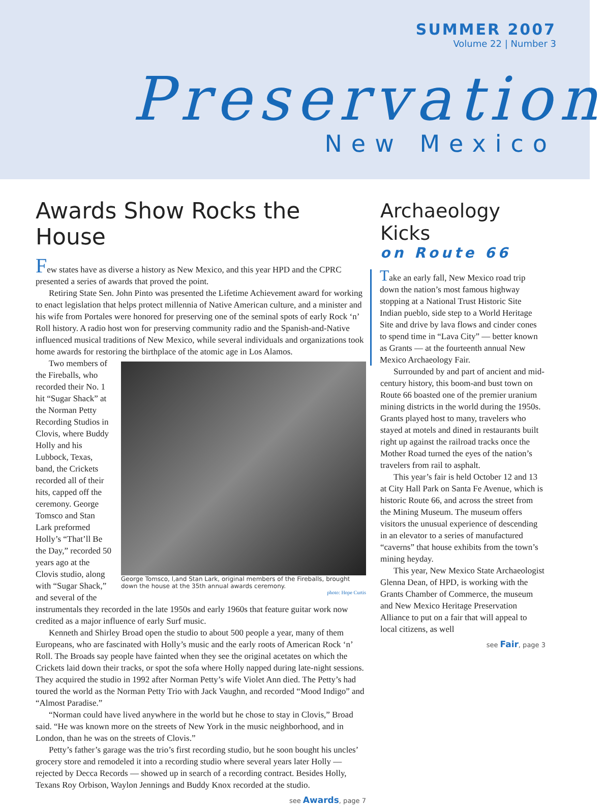SUMMER 2007
Volume 22 | Number 3
Preservation
New Mexico
Awards Show Rocks the House
Few states have as diverse a history as New Mexico, and this year HPD and the CPRC presented a series of awards that proved the point.
Retiring State Sen. John Pinto was presented the Lifetime Achievement award for working to enact legislation that helps protect millennia of Native American culture, and a minister and his wife from Portales were honored for preserving one of the seminal spots of early Rock ‘n’ Roll history. A radio host won for preserving community radio and the Spanish-and-Native influenced musical traditions of New Mexico, while several individuals and organizations took home awards for restoring the birthplace of the atomic age in Los Alamos.
George Tomsco, l,and Stan Lark, original members of the Fireballs, brought down the house at the 35th annual awards ceremony.
photo: Hope Curtis
Two members of the Fireballs, who recorded their No. 1 hit “Sugar Shack” at the Norman Petty Recording Studios in Clovis, where Buddy Holly and his Lubbock, Texas, band, the Crickets recorded all of their hits, capped off the ceremony. George Tomsco and Stan Lark preformed Holly’s “That’ll Be the Day,” recorded 50 years ago at the Clovis studio, along with “Sugar Shack,” and several of the instrumentals they recorded in the late 1950s and early 1960s that feature guitar work now credited as a major influence of early Surf music.
Kenneth and Shirley Broad open the studio to about 500 people a year, many of them Europeans, who are fascinated with Holly’s music and the early roots of American Rock ‘n’ Roll. The Broads say people have fainted when they see the original acetates on which the Crickets laid down their tracks, or spot the sofa where Holly napped during late-night sessions. They acquired the studio in 1992 after Norman Petty’s wife Violet Ann died. The Petty’s had toured the world as the Norman Petty Trio with Jack Vaughn, and recorded “Mood Indigo” and “Almost Paradise.”
“Norman could have lived anywhere in the world but he chose to stay in Clovis,” Broad said. “He was known more on the streets of New York in the music neighborhood, and in London, than he was on the streets of Clovis.”
Petty’s father’s garage was the trio’s first recording studio, but he soon bought his uncles’ grocery store and remodeled it into a recording studio where several years later Holly — rejected by Decca Records — showed up in search of a recording contract. Besides Holly, Texans Roy Orbison, Waylon Jennings and Buddy Knox recorded at the studio.
see Awards, page 7
Archaeology Kicks
on Route 66
Take an early fall, New Mexico road trip down the nation’s most famous highway stopping at a National Trust Historic Site Indian pueblo, side step to a World Heritage Site and drive by lava flows and cinder cones to spend time in “Lava City” — better known as Grants — at the fourteenth annual New Mexico Archaeology Fair.
Surrounded by and part of ancient and mid-century history, this boom-and bust town on Route 66 boasted one of the premier uranium mining districts in the world during the 1950s. Grants played host to many, travelers who stayed at motels and dined in restaurants built right up against the railroad tracks once the Mother Road turned the eyes of the nation’s travelers from rail to asphalt.
This year’s fair is held October 12 and 13 at City Hall Park on Santa Fe Avenue, which is historic Route 66, and across the street from the Mining Museum. The museum offers visitors the unusual experience of descending in an elevator to a series of manufactured “caverns” that house exhibits from the town’s mining heyday.
This year, New Mexico State Archaeologist Glenna Dean, of HPD, is working with the Grants Chamber of Commerce, the museum and New Mexico Heritage Preservation Alliance to put on a fair that will appeal to local citizens, as well
see Fair, page 3